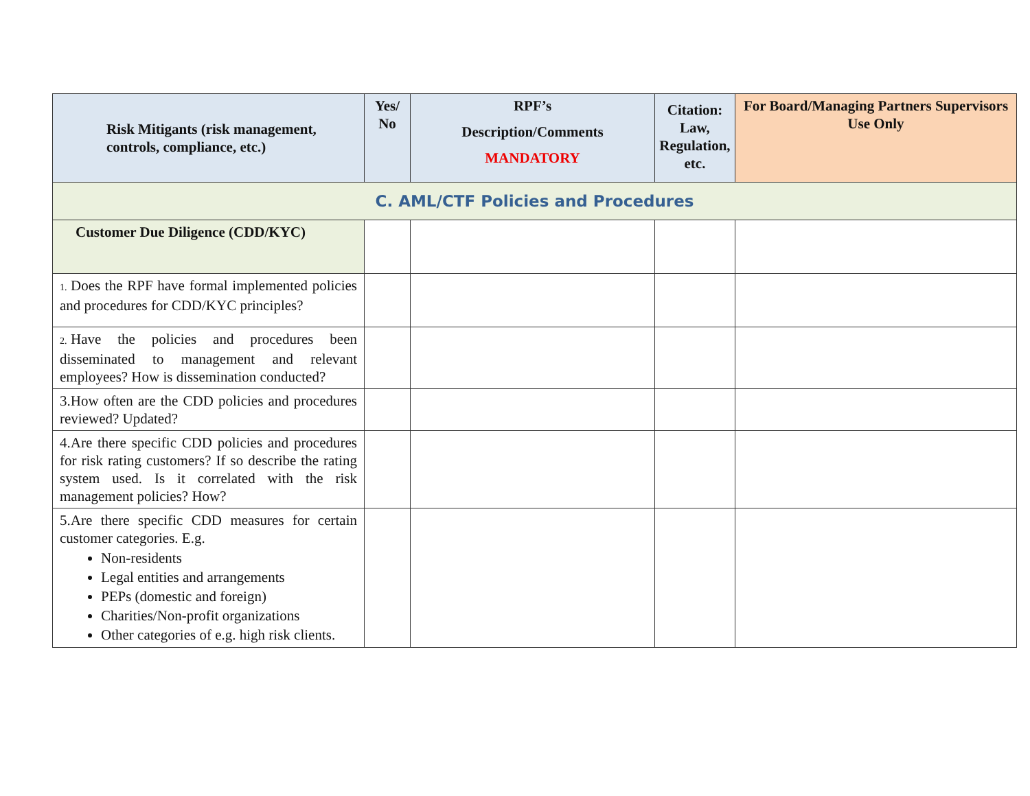| Risk Mitigants (risk management, controls, compliance, etc.) | Yes/ No | RPF’s Description/Comments MANDATORY | Citation: Law, Regulation, etc. | For Board/Managing Partners Supervisors Use Only |
| --- | --- | --- | --- | --- |
| C. AML/CTF Policies and Procedures | | | | |
| Customer Due Diligence (CDD/KYC) | | | | |
| 1. Does the RPF have formal implemented policies and procedures for CDD/KYC principles? | | | | |
| 2. Have the policies and procedures been disseminated to management and relevant employees? How is dissemination conducted? | | | | |
| 3.How often are the CDD policies and procedures reviewed? Updated? | | | | |
| 4.Are there specific CDD policies and procedures for risk rating customers? If so describe the rating system used. Is it correlated with the risk management policies? How? | | | | |
| 5.Are there specific CDD measures for certain customer categories. E.g. Non-residents Legal entities and arrangements PEPs (domestic and foreign) Charities/Non-profit organizations Other categories of e.g. high risk clients. | | | | |